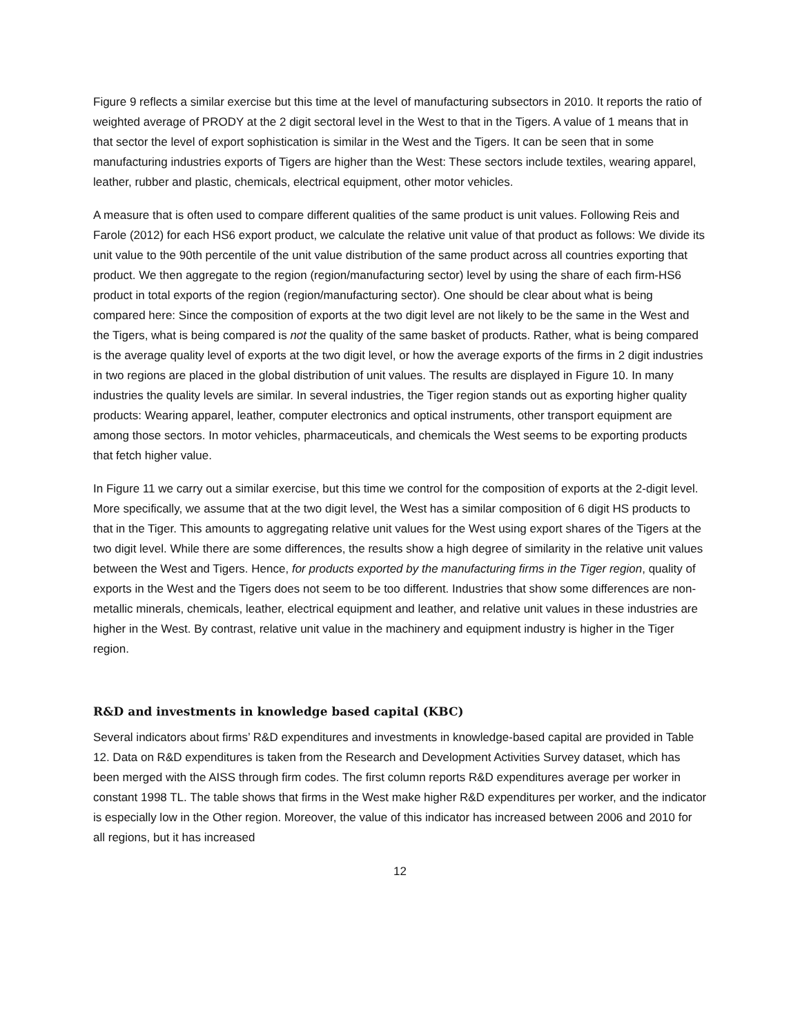Figure 9 reflects a similar exercise but this time at the level of manufacturing subsectors in 2010. It reports the ratio of weighted average of PRODY at the 2 digit sectoral level in the West to that in the Tigers. A value of 1 means that in that sector the level of export sophistication is similar in the West and the Tigers. It can be seen that in some manufacturing industries exports of Tigers are higher than the West: These sectors include textiles, wearing apparel, leather, rubber and plastic, chemicals, electrical equipment, other motor vehicles.
A measure that is often used to compare different qualities of the same product is unit values. Following Reis and Farole (2012) for each HS6 export product, we calculate the relative unit value of that product as follows: We divide its unit value to the 90th percentile of the unit value distribution of the same product across all countries exporting that product. We then aggregate to the region (region/manufacturing sector) level by using the share of each firm-HS6 product in total exports of the region (region/manufacturing sector). One should be clear about what is being compared here: Since the composition of exports at the two digit level are not likely to be the same in the West and the Tigers, what is being compared is not the quality of the same basket of products. Rather, what is being compared is the average quality level of exports at the two digit level, or how the average exports of the firms in 2 digit industries in two regions are placed in the global distribution of unit values. The results are displayed in Figure 10. In many industries the quality levels are similar. In several industries, the Tiger region stands out as exporting higher quality products: Wearing apparel, leather, computer electronics and optical instruments, other transport equipment are among those sectors. In motor vehicles, pharmaceuticals, and chemicals the West seems to be exporting products that fetch higher value.
In Figure 11 we carry out a similar exercise, but this time we control for the composition of exports at the 2-digit level. More specifically, we assume that at the two digit level, the West has a similar composition of 6 digit HS products to that in the Tiger. This amounts to aggregating relative unit values for the West using export shares of the Tigers at the two digit level. While there are some differences, the results show a high degree of similarity in the relative unit values between the West and Tigers. Hence, for products exported by the manufacturing firms in the Tiger region, quality of exports in the West and the Tigers does not seem to be too different. Industries that show some differences are non-metallic minerals, chemicals, leather, electrical equipment and leather, and relative unit values in these industries are higher in the West. By contrast, relative unit value in the machinery and equipment industry is higher in the Tiger region.
R&D and investments in knowledge based capital (KBC)
Several indicators about firms’ R&D expenditures and investments in knowledge-based capital are provided in Table 12. Data on R&D expenditures is taken from the Research and Development Activities Survey dataset, which has been merged with the AISS through firm codes. The first column reports R&D expenditures average per worker in constant 1998 TL. The table shows that firms in the West make higher R&D expenditures per worker, and the indicator is especially low in the Other region. Moreover, the value of this indicator has increased between 2006 and 2010 for all regions, but it has increased
12